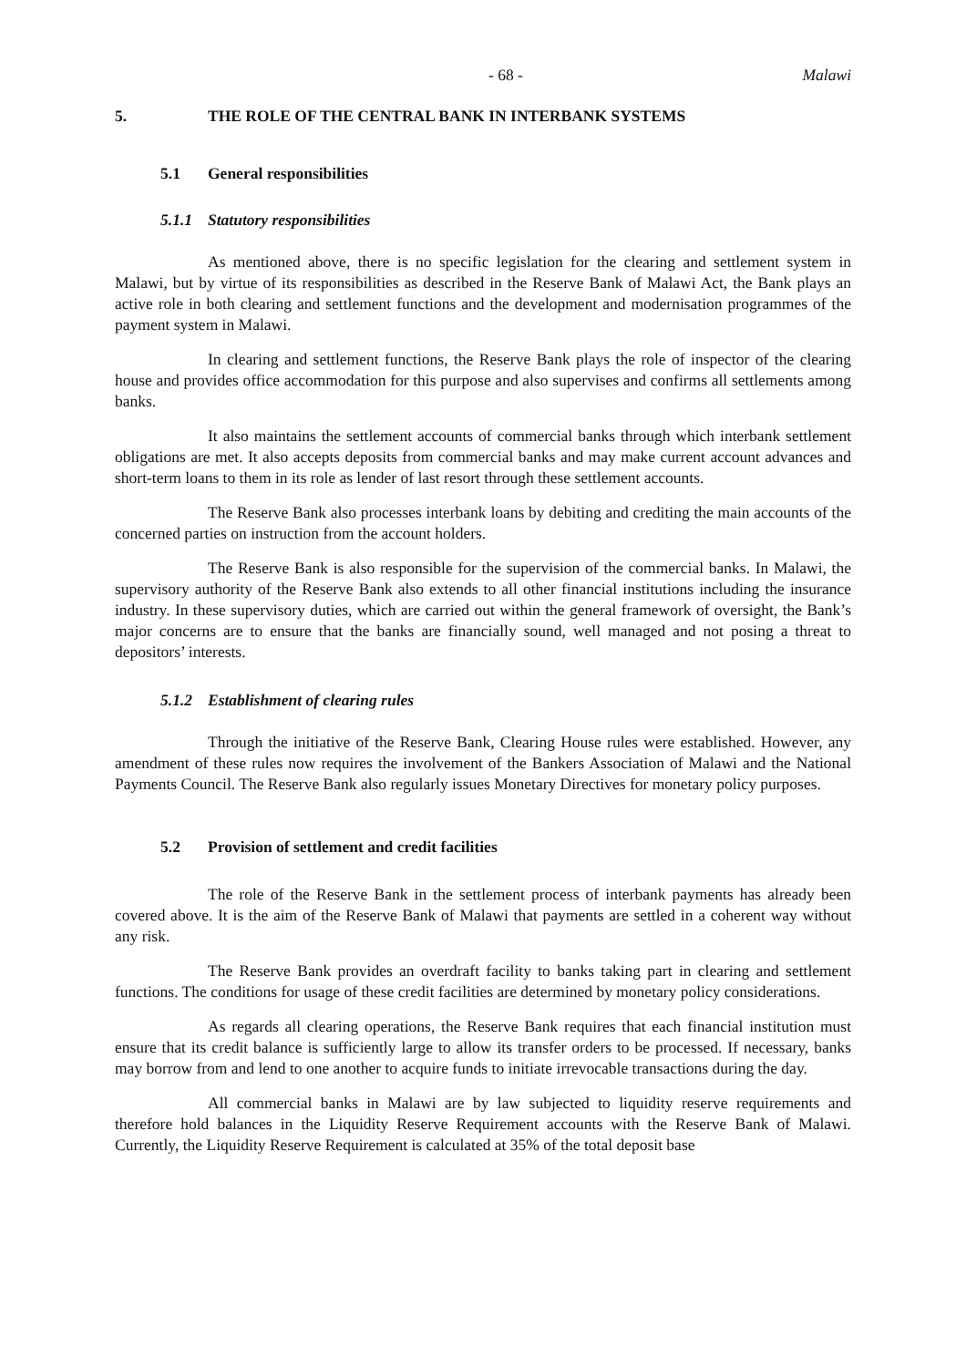- 68 - Malawi
5. THE ROLE OF THE CENTRAL BANK IN INTERBANK SYSTEMS
5.1 General responsibilities
5.1.1 Statutory responsibilities
As mentioned above, there is no specific legislation for the clearing and settlement system in Malawi, but by virtue of its responsibilities as described in the Reserve Bank of Malawi Act, the Bank plays an active role in both clearing and settlement functions and the development and modernisation programmes of the payment system in Malawi.
In clearing and settlement functions, the Reserve Bank plays the role of inspector of the clearing house and provides office accommodation for this purpose and also supervises and confirms all settlements among banks.
It also maintains the settlement accounts of commercial banks through which interbank settlement obligations are met. It also accepts deposits from commercial banks and may make current account advances and short-term loans to them in its role as lender of last resort through these settlement accounts.
The Reserve Bank also processes interbank loans by debiting and crediting the main accounts of the concerned parties on instruction from the account holders.
The Reserve Bank is also responsible for the supervision of the commercial banks. In Malawi, the supervisory authority of the Reserve Bank also extends to all other financial institutions including the insurance industry. In these supervisory duties, which are carried out within the general framework of oversight, the Bank’s major concerns are to ensure that the banks are financially sound, well managed and not posing a threat to depositors’ interests.
5.1.2 Establishment of clearing rules
Through the initiative of the Reserve Bank, Clearing House rules were established. However, any amendment of these rules now requires the involvement of the Bankers Association of Malawi and the National Payments Council. The Reserve Bank also regularly issues Monetary Directives for monetary policy purposes.
5.2 Provision of settlement and credit facilities
The role of the Reserve Bank in the settlement process of interbank payments has already been covered above. It is the aim of the Reserve Bank of Malawi that payments are settled in a coherent way without any risk.
The Reserve Bank provides an overdraft facility to banks taking part in clearing and settlement functions. The conditions for usage of these credit facilities are determined by monetary policy considerations.
As regards all clearing operations, the Reserve Bank requires that each financial institution must ensure that its credit balance is sufficiently large to allow its transfer orders to be processed. If necessary, banks may borrow from and lend to one another to acquire funds to initiate irrevocable transactions during the day.
All commercial banks in Malawi are by law subjected to liquidity reserve requirements and therefore hold balances in the Liquidity Reserve Requirement accounts with the Reserve Bank of Malawi. Currently, the Liquidity Reserve Requirement is calculated at 35% of the total deposit base